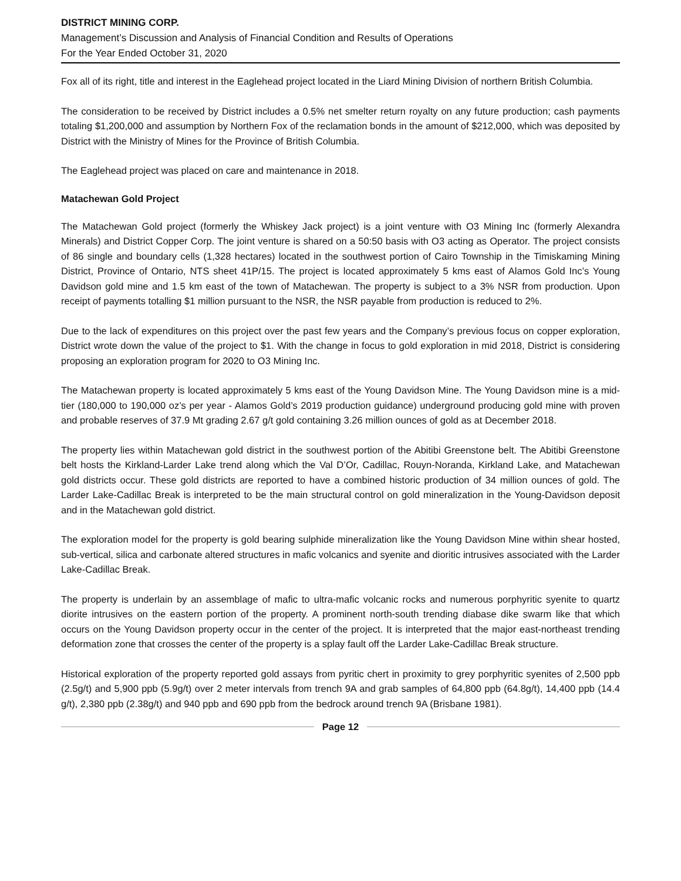DISTRICT MINING CORP.
Management’s Discussion and Analysis of Financial Condition and Results of Operations
For the Year Ended October 31, 2020
Fox all of its right, title and interest in the Eaglehead project located in the Liard Mining Division of northern British Columbia.
The consideration to be received by District includes a 0.5% net smelter return royalty on any future production; cash payments totaling $1,200,000 and assumption by Northern Fox of the reclamation bonds in the amount of $212,000, which was deposited by District with the Ministry of Mines for the Province of British Columbia.
The Eaglehead project was placed on care and maintenance in 2018.
Matachewan Gold Project
The Matachewan Gold project (formerly the Whiskey Jack project) is a joint venture with O3 Mining Inc (formerly Alexandra Minerals) and District Copper Corp. The joint venture is shared on a 50:50 basis with O3 acting as Operator. The project consists of 86 single and boundary cells (1,328 hectares) located in the southwest portion of Cairo Township in the Timiskaming Mining District, Province of Ontario, NTS sheet 41P/15. The project is located approximately 5 kms east of Alamos Gold Inc’s Young Davidson gold mine and 1.5 km east of the town of Matachewan. The property is subject to a 3% NSR from production. Upon receipt of payments totalling $1 million pursuant to the NSR, the NSR payable from production is reduced to 2%.
Due to the lack of expenditures on this project over the past few years and the Company’s previous focus on copper exploration, District wrote down the value of the project to $1. With the change in focus to gold exploration in mid 2018, District is considering proposing an exploration program for 2020 to O3 Mining Inc.
The Matachewan property is located approximately 5 kms east of the Young Davidson Mine. The Young Davidson mine is a mid-tier (180,000 to 190,000 oz’s per year - Alamos Gold’s 2019 production guidance) underground producing gold mine with proven and probable reserves of 37.9 Mt grading 2.67 g/t gold containing 3.26 million ounces of gold as at December 2018.
The property lies within Matachewan gold district in the southwest portion of the Abitibi Greenstone belt. The Abitibi Greenstone belt hosts the Kirkland-Larder Lake trend along which the Val D’Or, Cadillac, Rouyn-Noranda, Kirkland Lake, and Matachewan gold districts occur. These gold districts are reported to have a combined historic production of 34 million ounces of gold. The Larder Lake-Cadillac Break is interpreted to be the main structural control on gold mineralization in the Young-Davidson deposit and in the Matachewan gold district.
The exploration model for the property is gold bearing sulphide mineralization like the Young Davidson Mine within shear hosted, sub-vertical, silica and carbonate altered structures in mafic volcanics and syenite and dioritic intrusives associated with the Larder Lake-Cadillac Break.
The property is underlain by an assemblage of mafic to ultra-mafic volcanic rocks and numerous porphyritic syenite to quartz diorite intrusives on the eastern portion of the property. A prominent north-south trending diabase dike swarm like that which occurs on the Young Davidson property occur in the center of the project. It is interpreted that the major east-northeast trending deformation zone that crosses the center of the property is a splay fault off the Larder Lake-Cadillac Break structure.
Historical exploration of the property reported gold assays from pyritic chert in proximity to grey porphyritic syenites of 2,500 ppb (2.5g/t) and 5,900 ppb (5.9g/t) over 2 meter intervals from trench 9A and grab samples of 64,800 ppb (64.8g/t), 14,400 ppb (14.4 g/t), 2,380 ppb (2.38g/t) and 940 ppb and 690 ppb from the bedrock around trench 9A (Brisbane 1981).
Page 12